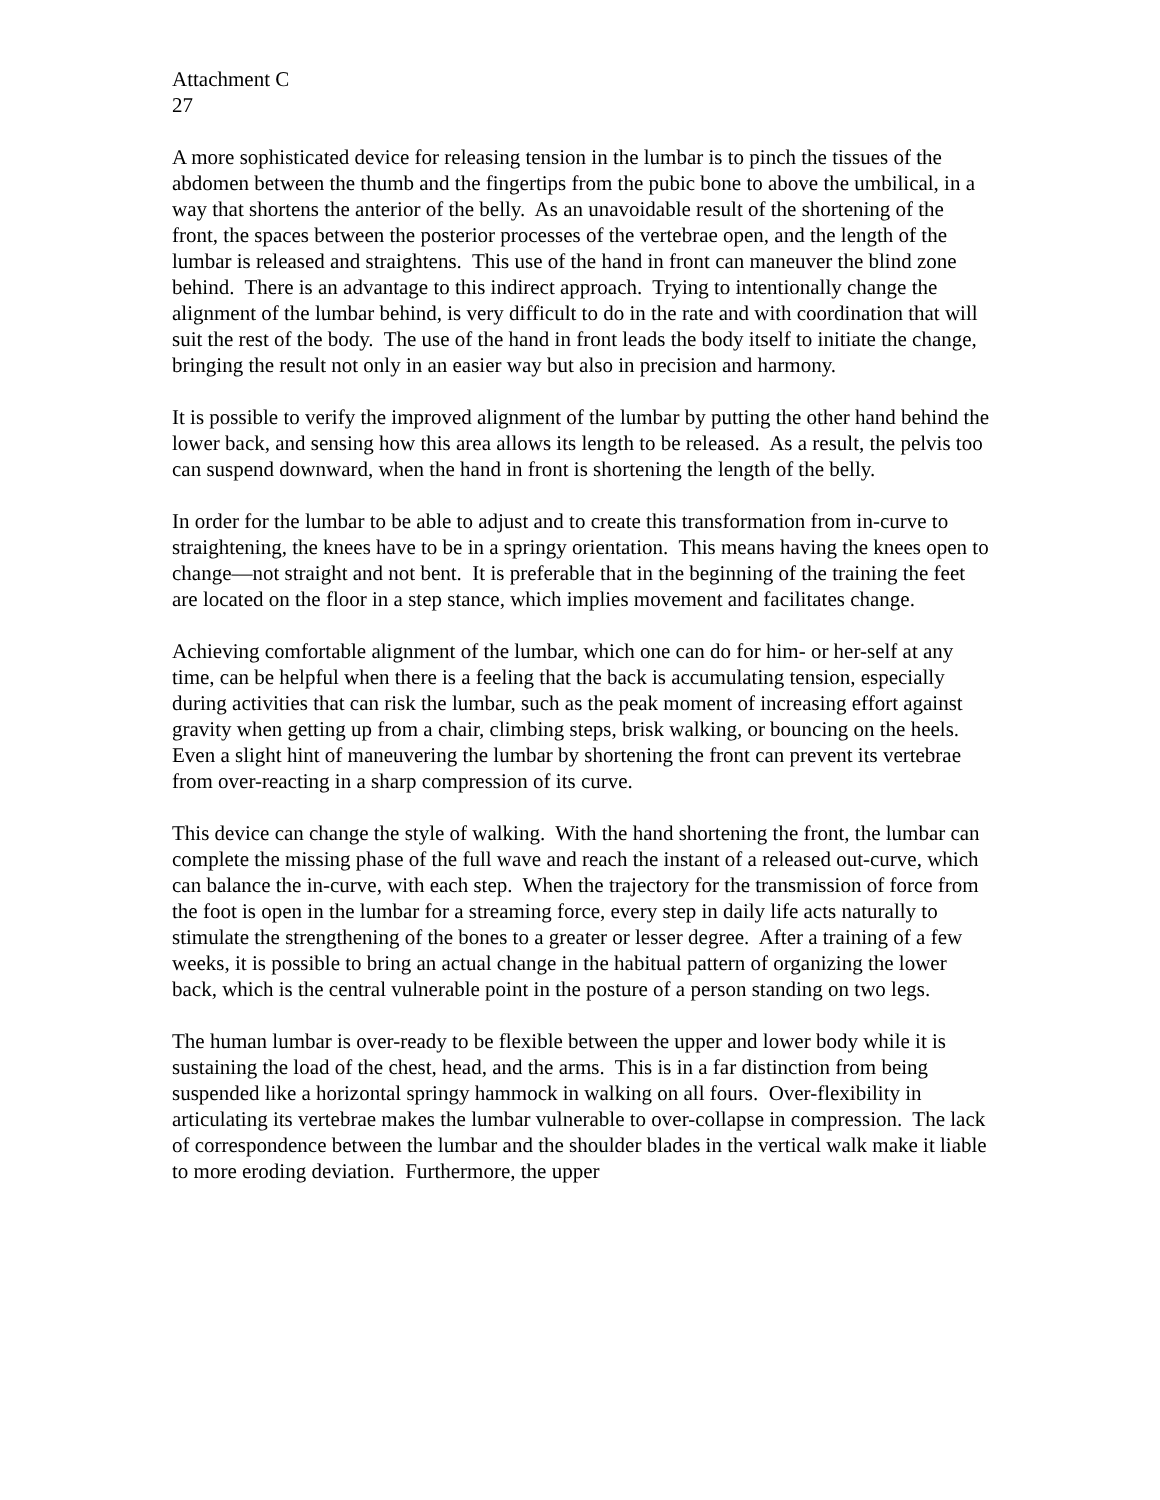Attachment C
27
A more sophisticated device for releasing tension in the lumbar is to pinch the tissues of the abdomen between the thumb and the fingertips from the pubic bone to above the umbilical, in a way that shortens the anterior of the belly. As an unavoidable result of the shortening of the front, the spaces between the posterior processes of the vertebrae open, and the length of the lumbar is released and straightens. This use of the hand in front can maneuver the blind zone behind. There is an advantage to this indirect approach. Trying to intentionally change the alignment of the lumbar behind, is very difficult to do in the rate and with coordination that will suit the rest of the body. The use of the hand in front leads the body itself to initiate the change, bringing the result not only in an easier way but also in precision and harmony.
It is possible to verify the improved alignment of the lumbar by putting the other hand behind the lower back, and sensing how this area allows its length to be released. As a result, the pelvis too can suspend downward, when the hand in front is shortening the length of the belly.
In order for the lumbar to be able to adjust and to create this transformation from in-curve to straightening, the knees have to be in a springy orientation. This means having the knees open to change—not straight and not bent. It is preferable that in the beginning of the training the feet are located on the floor in a step stance, which implies movement and facilitates change.
Achieving comfortable alignment of the lumbar, which one can do for him- or her-self at any time, can be helpful when there is a feeling that the back is accumulating tension, especially during activities that can risk the lumbar, such as the peak moment of increasing effort against gravity when getting up from a chair, climbing steps, brisk walking, or bouncing on the heels. Even a slight hint of maneuvering the lumbar by shortening the front can prevent its vertebrae from over-reacting in a sharp compression of its curve.
This device can change the style of walking. With the hand shortening the front, the lumbar can complete the missing phase of the full wave and reach the instant of a released out-curve, which can balance the in-curve, with each step. When the trajectory for the transmission of force from the foot is open in the lumbar for a streaming force, every step in daily life acts naturally to stimulate the strengthening of the bones to a greater or lesser degree. After a training of a few weeks, it is possible to bring an actual change in the habitual pattern of organizing the lower back, which is the central vulnerable point in the posture of a person standing on two legs.
The human lumbar is over-ready to be flexible between the upper and lower body while it is sustaining the load of the chest, head, and the arms. This is in a far distinction from being suspended like a horizontal springy hammock in walking on all fours. Over-flexibility in articulating its vertebrae makes the lumbar vulnerable to over-collapse in compression. The lack of correspondence between the lumbar and the shoulder blades in the vertical walk make it liable to more eroding deviation. Furthermore, the upper